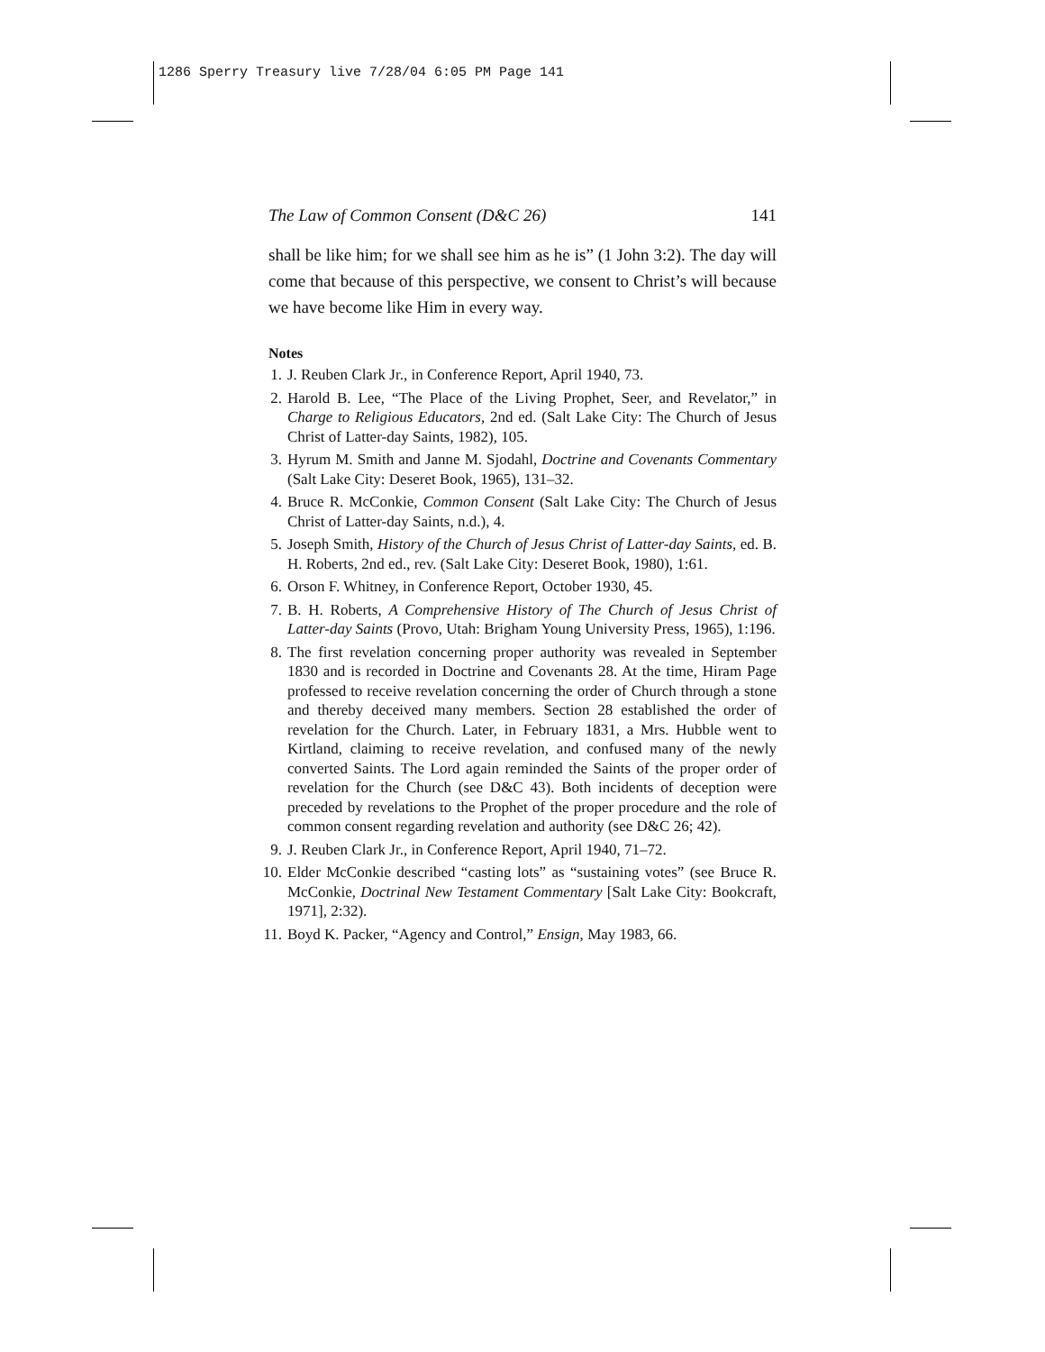1286 Sperry Treasury live 7/28/04 6:05 PM Page 141
The Law of Common Consent (D&C 26) 141
shall be like him; for we shall see him as he is” (1 John 3:2). The day will come that because of this perspective, we consent to Christ’s will because we have become like Him in every way.
Notes
1. J. Reuben Clark Jr., in Conference Report, April 1940, 73.
2. Harold B. Lee, “The Place of the Living Prophet, Seer, and Revelator,” in Charge to Religious Educators, 2nd ed. (Salt Lake City: The Church of Jesus Christ of Latter-day Saints, 1982), 105.
3. Hyrum M. Smith and Janne M. Sjodahl, Doctrine and Covenants Commentary (Salt Lake City: Deseret Book, 1965), 131–32.
4. Bruce R. McConkie, Common Consent (Salt Lake City: The Church of Jesus Christ of Latter-day Saints, n.d.), 4.
5. Joseph Smith, History of the Church of Jesus Christ of Latter-day Saints, ed. B. H. Roberts, 2nd ed., rev. (Salt Lake City: Deseret Book, 1980), 1:61.
6. Orson F. Whitney, in Conference Report, October 1930, 45.
7. B. H. Roberts, A Comprehensive History of The Church of Jesus Christ of Latter-day Saints (Provo, Utah: Brigham Young University Press, 1965), 1:196.
8. The first revelation concerning proper authority was revealed in September 1830 and is recorded in Doctrine and Covenants 28. At the time, Hiram Page professed to receive revelation concerning the order of Church through a stone and thereby deceived many members. Section 28 established the order of revelation for the Church. Later, in February 1831, a Mrs. Hubble went to Kirtland, claiming to receive revelation, and confused many of the newly converted Saints. The Lord again reminded the Saints of the proper order of revelation for the Church (see D&C 43). Both incidents of deception were preceded by revelations to the Prophet of the proper procedure and the role of common consent regarding revelation and authority (see D&C 26; 42).
9. J. Reuben Clark Jr., in Conference Report, April 1940, 71–72.
10. Elder McConkie described “casting lots” as “sustaining votes” (see Bruce R. McConkie, Doctrinal New Testament Commentary [Salt Lake City: Bookcraft, 1971], 2:32).
11. Boyd K. Packer, “Agency and Control,” Ensign, May 1983, 66.